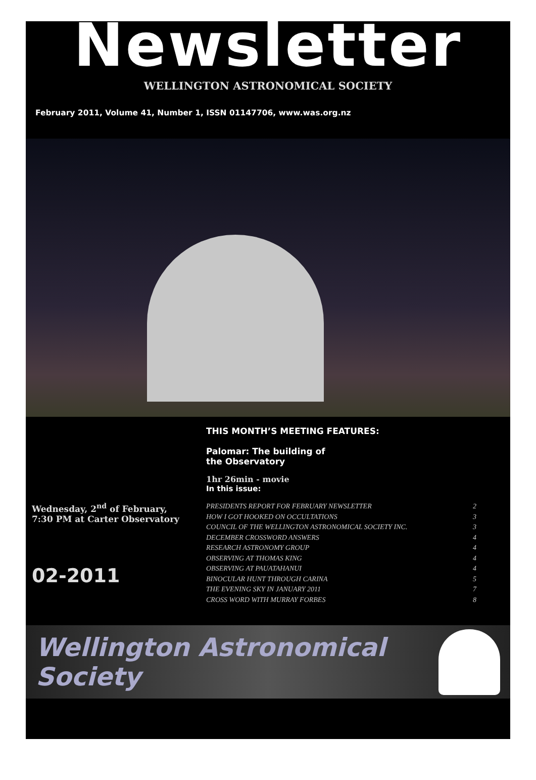Newsletter
WELLINGTON ASTRONOMICAL SOCIETY
February 2011, Volume 41, Number 1, ISSN 01147706, www.was.org.nz
Wednesday, 2<sup>nd</sup> of February,
7:30 PM at Carter Observatory
02-2011
THIS MONTH’S MEETING FEATURES:
Palomar: The building of
the Observatory
1hr 26min - movie
In this issue:
PRESIDENTS REPORT FOR FEBRUARY NEWSLETTER 2
HOW I GOT HOOKED ON OCCULTATIONS 3
COUNCIL OF THE WELLINGTON ASTRONOMICAL SOCIETY INC. 3
DECEMBER CROSSWORD ANSWERS 4
RESEARCH ASTRONOMY GROUP 4
OBSERVING AT THOMAS KING 4
OBSERVING AT PAUATAHANUI 4
BINOCULAR HUNT THROUGH CARINA 5
THE EVENING SKY IN JANUARY 2011 7
CROSS WORD WITH MURRAY FORBES 8
Wellington Astronomical Society